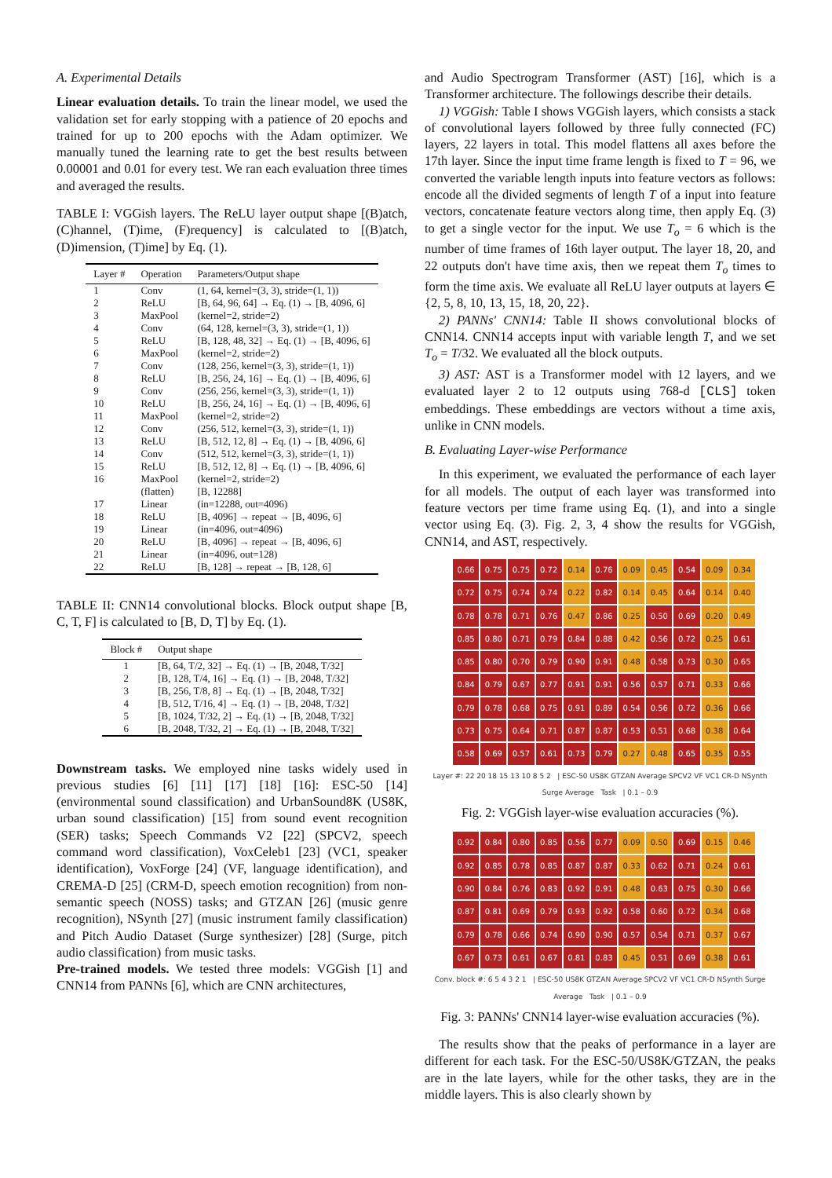A. Experimental Details
Linear evaluation details. To train the linear model, we used the validation set for early stopping with a patience of 20 epochs and trained for up to 200 epochs with the Adam optimizer. We manually tuned the learning rate to get the best results between 0.00001 and 0.01 for every test. We ran each evaluation three times and averaged the results.
TABLE I: VGGish layers. The ReLU layer output shape [(B)atch, (C)hannel, (T)ime, (F)requency] is calculated to [(B)atch, (D)imension, (T)ime] by Eq. (1).
| Layer # | Operation | Parameters/Output shape |
| --- | --- | --- |
| 1 | Conv | (1, 64, kernel=(3, 3), stride=(1, 1)) |
| 2 | ReLU | [B, 64, 96, 64] → Eq. (1) → [B, 4096, 6] |
| 3 | MaxPool | (kernel=2, stride=2) |
| 4 | Conv | (64, 128, kernel=(3, 3), stride=(1, 1)) |
| 5 | ReLU | [B, 128, 48, 32] → Eq. (1) → [B, 4096, 6] |
| 6 | MaxPool | (kernel=2, stride=2) |
| 7 | Conv | (128, 256, kernel=(3, 3), stride=(1, 1)) |
| 8 | ReLU | [B, 256, 24, 16] → Eq. (1) → [B, 4096, 6] |
| 9 | Conv | (256, 256, kernel=(3, 3), stride=(1, 1)) |
| 10 | ReLU | [B, 256, 24, 16] → Eq. (1) → [B, 4096, 6] |
| 11 | MaxPool | (kernel=2, stride=2) |
| 12 | Conv | (256, 512, kernel=(3, 3), stride=(1, 1)) |
| 13 | ReLU | [B, 512, 12, 8] → Eq. (1) → [B, 4096, 6] |
| 14 | Conv | (512, 512, kernel=(3, 3), stride=(1, 1)) |
| 15 | ReLU | [B, 512, 12, 8] → Eq. (1) → [B, 4096, 6] |
| 16 | MaxPool | (kernel=2, stride=2) |
| | (flatten) | [B, 12288] |
| 17 | Linear | (in=12288, out=4096) |
| 18 | ReLU | [B, 4096] → repeat → [B, 4096, 6] |
| 19 | Linear | (in=4096, out=4096) |
| 20 | ReLU | [B, 4096] → repeat → [B, 4096, 6] |
| 21 | Linear | (in=4096, out=128) |
| 22 | ReLU | [B, 128] → repeat → [B, 128, 6] |
TABLE II: CNN14 convolutional blocks. Block output shape [B, C, T, F] is calculated to [B, D, T] by Eq. (1).
| Block # | Output shape |
| --- | --- |
| 1 | [B, 64, T/2, 32] → Eq. (1) → [B, 2048, T/32] |
| 2 | [B, 128, T/4, 16] → Eq. (1) → [B, 2048, T/32] |
| 3 | [B, 256, T/8, 8] → Eq. (1) → [B, 2048, T/32] |
| 4 | [B, 512, T/16, 4] → Eq. (1) → [B, 2048, T/32] |
| 5 | [B, 1024, T/32, 2] → Eq. (1) → [B, 2048, T/32] |
| 6 | [B, 2048, T/32, 2] → Eq. (1) → [B, 2048, T/32] |
Downstream tasks. We employed nine tasks widely used in previous studies [6] [11] [17] [18] [16]: ESC-50 [14] (environmental sound classification) and UrbanSound8K (US8K, urban sound classification) [15] from sound event recognition (SER) tasks; Speech Commands V2 [22] (SPCV2, speech command word classification), VoxCeleb1 [23] (VC1, speaker identification), VoxForge [24] (VF, language identification), and CREMA-D [25] (CRM-D, speech emotion recognition) from non-semantic speech (NOSS) tasks; and GTZAN [26] (music genre recognition), NSynth [27] (music instrument family classification) and Pitch Audio Dataset (Surge synthesizer) [28] (Surge, pitch audio classification) from music tasks.
Pre-trained models. We tested three models: VGGish [1] and CNN14 from PANNs [6], which are CNN architectures,
and Audio Spectrogram Transformer (AST) [16], which is a Transformer architecture. The followings describe their details.
1) VGGish: Table I shows VGGish layers, which consists a stack of convolutional layers followed by three fully connected (FC) layers, 22 layers in total. This model flattens all axes before the 17th layer. Since the input time frame length is fixed to T = 96, we converted the variable length inputs into feature vectors as follows: encode all the divided segments of length T of a input into feature vectors, concatenate feature vectors along time, then apply Eq. (3) to get a single vector for the input. We use T<sub>o</sub> = 6 which is the number of time frames of 16th layer output. The layer 18, 20, and 22 outputs don't have time axis, then we repeat them T<sub>o</sub> times to form the time axis. We evaluate all ReLU layer outputs at layers ∈ {2, 5, 8, 10, 13, 15, 18, 20, 22}.
2) PANNs' CNN14: Table II shows convolutional blocks of CNN14. CNN14 accepts input with variable length T, and we set T<sub>o</sub> = T/32. We evaluated all the block outputs.
3) AST: AST is a Transformer model with 12 layers, and we evaluated layer 2 to 12 outputs using 768-d [CLS] token embeddings. These embeddings are vectors without a time axis, unlike in CNN models.
B. Evaluating Layer-wise Performance
In this experiment, we evaluated the performance of each layer for all models. The output of each layer was transformed into feature vectors per time frame using Eq. (1), and into a single vector using Eq. (3). Fig. 2, 3, 4 show the results for VGGish, CNN14, and AST, respectively.
0.66
0.75
0.75
0.72
0.14
0.76
0.09
0.45
0.54
0.09
0.34
0.72
0.75
0.74
0.74
0.22
0.82
0.14
0.45
0.64
0.14
0.40
0.78
0.78
0.71
0.76
0.47
0.86
0.25
0.50
0.69
0.20
0.49
0.85
0.80
0.71
0.79
0.84
0.88
0.42
0.56
0.72
0.25
0.61
0.85
0.80
0.70
0.79
0.90
0.91
0.48
0.58
0.73
0.30
0.65
0.84
0.79
0.67
0.77
0.91
0.91
0.56
0.57
0.71
0.33
0.66
0.79
0.78
0.68
0.75
0.91
0.89
0.54
0.56
0.72
0.36
0.66
0.73
0.75
0.64
0.71
0.87
0.87
0.53
0.51
0.68
0.38
0.64
0.58
0.69
0.57
0.61
0.73
0.79
0.27
0.48
0.65
0.35
0.55
Layer #: 22 20 18 15 13 10 8 5 2 | ESC-50 US8K GTZAN Average SPCV2 VF VC1 CR-D NSynth Surge Average Task | 0.1 – 0.9
Fig. 2: VGGish layer-wise evaluation accuracies (%).
0.92
0.84
0.80
0.85
0.56
0.77
0.09
0.50
0.69
0.15
0.46
0.92
0.85
0.78
0.85
0.87
0.87
0.33
0.62
0.71
0.24
0.61
0.90
0.84
0.76
0.83
0.92
0.91
0.48
0.63
0.75
0.30
0.66
0.87
0.81
0.69
0.79
0.93
0.92
0.58
0.60
0.72
0.34
0.68
0.79
0.78
0.66
0.74
0.90
0.90
0.57
0.54
0.71
0.37
0.67
0.67
0.73
0.61
0.67
0.81
0.83
0.45
0.51
0.69
0.38
0.61
Conv. block #: 6 5 4 3 2 1 | ESC-50 US8K GTZAN Average SPCV2 VF VC1 CR-D NSynth Surge Average Task | 0.1 – 0.9
Fig. 3: PANNs' CNN14 layer-wise evaluation accuracies (%).
The results show that the peaks of performance in a layer are different for each task. For the ESC-50/US8K/GTZAN, the peaks are in the late layers, while for the other tasks, they are in the middle layers. This is also clearly shown by